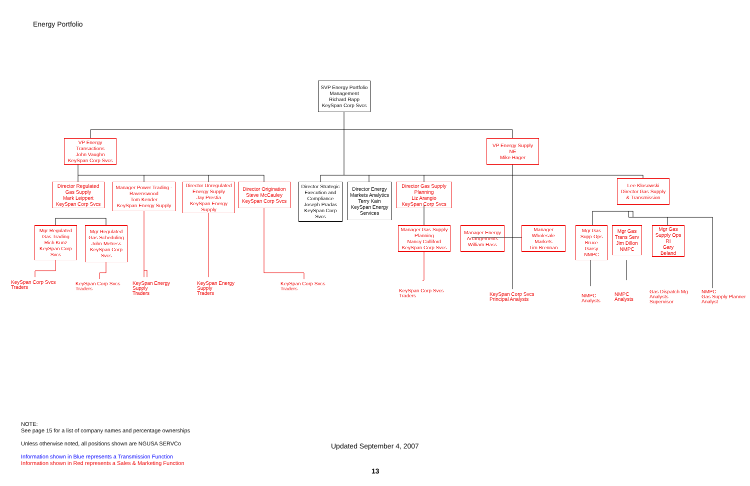Energy Portfolio
SVP Energy Portfolio
Management
Richard Rapp
KeySpan Corp Svcs
VP Energy
Transactions
John Vaughn
KeySpan Corp Svcs
VP Energy Supply
NE
Mike Hager
Director Regulated
Gas Supply
Mark Leippert
KeySpan Corp Svcs
Manager Power Trading -
Ravenswood
Tom Kender
KeySpan Energy Supply
Director Unregulated
Energy Supply
Jay Prestia
KeySpan Energy
Supply
Director Origination
Steve McCauley
KeySpan Corp Svcs
Director Strategic
Execution and
Compliance
Joseph Pradas
KeySpan Corp
Svcs
Director Energy
Markets Analytics
Terry Kain
KeySpan Energy
Services
Director Gas Supply
Planning
Liz Arangio
KeySpan Corp Svcs
Lee Klosowski
Director Gas Supply
& Transmission
Mgr Regulated
Gas Trading
Rich Kunz
KeySpan Corp
Svcs
Mgr Regulated
Gas Scheduling
John Metress
KeySpan Corp
Svcs
Manager Gas Supply
Planning
Nancy Culliford
KeySpan Corp Svcs
Manager Energy
Arrangements
William Hass
Manager
Wholesale
Markets
Tim Brennan
Mgr Gas
Supp Ops
Bruce
Garsy
NMPC
Mgr Gas
Trans Serv
Jim Dillon
NMPC
Mgr Gas
Supply Ops
RI
Gary
Beland
KeySpan Corp Svcs
Traders
KeySpan Corp Svcs
Traders
KeySpan Energy
Supply
Traders
KeySpan Energy
Supply
Traders
KeySpan Corp Svcs
Traders
KeySpan Corp Svcs
Traders
KeySpan Corp Svcs
Principal Analysts
NMPC
Analysts
NMPC
Analysts
Gas Dispatch Mg
Analysts
Supervisor
NMPC
Gas Supply Planner
Analyst
NOTE:
See page 15 for a list of company names and percentage ownerships
Unless otherwise noted, all positions shown are NGUSA SERVCo
Information shown in Blue represents a Transmission Function
Information shown in Red represents a Sales & Marketing Function
Updated September 4, 2007
13